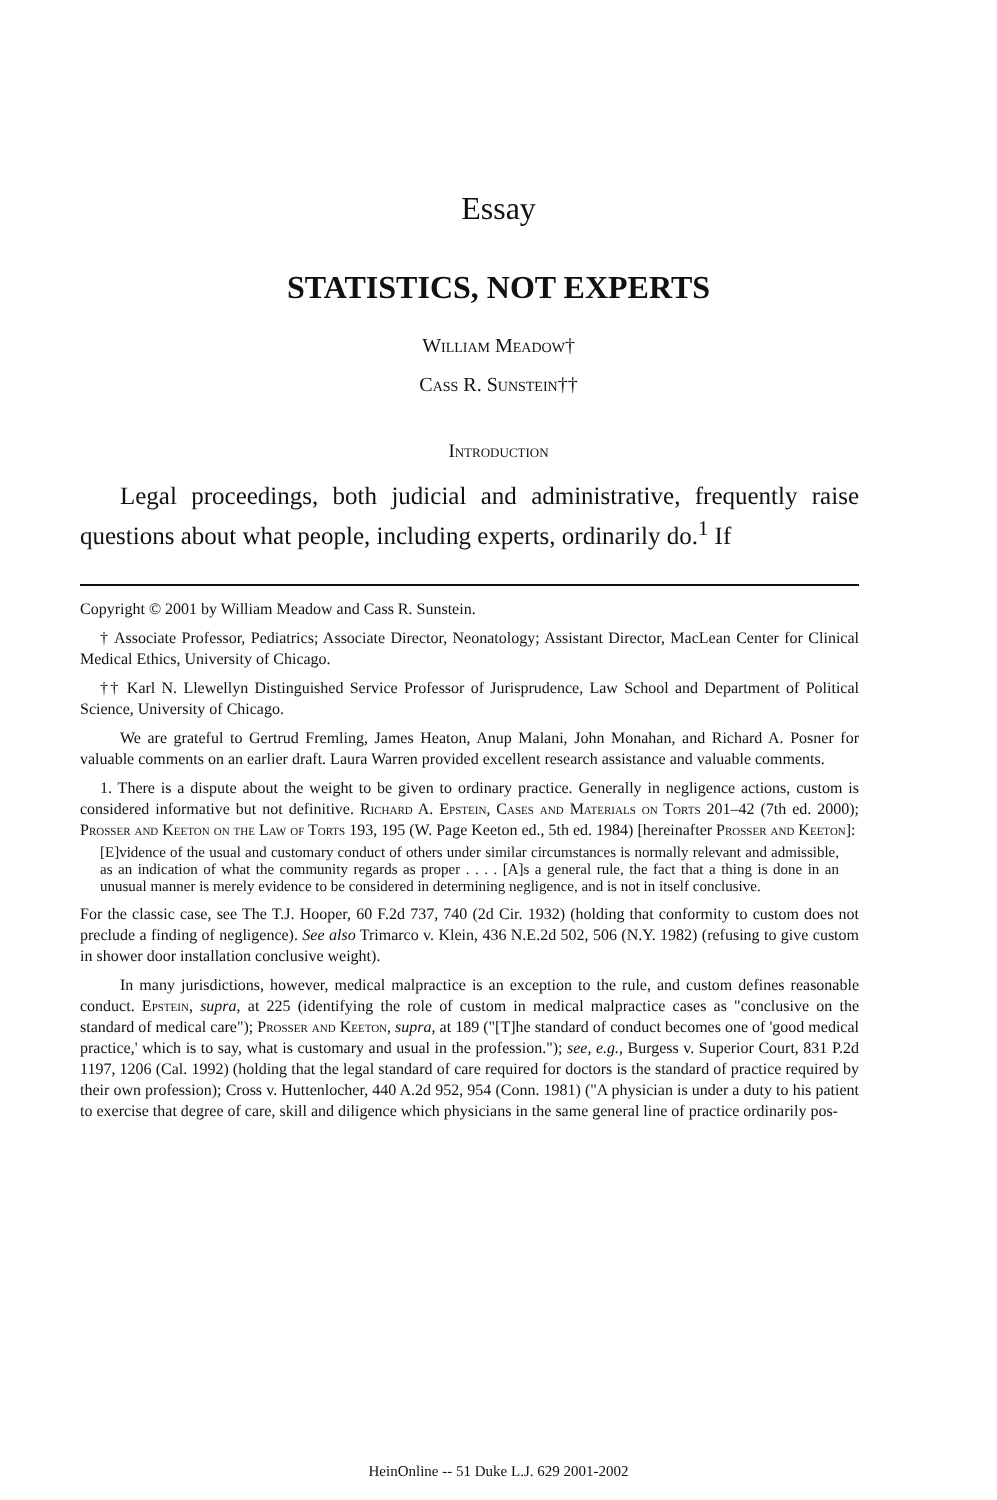Essay
STATISTICS, NOT EXPERTS
William Meadow†
Cass R. Sunstein††
Introduction
Legal proceedings, both judicial and administrative, frequently raise questions about what people, including experts, ordinarily do.<sup>1</sup> If
Copyright © 2001 by William Meadow and Cass R. Sunstein.
† Associate Professor, Pediatrics; Associate Director, Neonatology; Assistant Director, MacLean Center for Clinical Medical Ethics, University of Chicago.
†† Karl N. Llewellyn Distinguished Service Professor of Jurisprudence, Law School and Department of Political Science, University of Chicago.
We are grateful to Gertrud Fremling, James Heaton, Anup Malani, John Monahan, and Richard A. Posner for valuable comments on an earlier draft. Laura Warren provided excellent research assistance and valuable comments.
1. There is a dispute about the weight to be given to ordinary practice. Generally in negligence actions, custom is considered informative but not definitive. Richard A. Epstein, Cases and Materials on Torts 201–42 (7th ed. 2000); Prosser and Keeton on the Law of Torts 193, 195 (W. Page Keeton ed., 5th ed. 1984) [hereinafter Prosser and Keeton]:
[E]vidence of the usual and customary conduct of others under similar circumstances is normally relevant and admissible, as an indication of what the community regards as proper . . . . [A]s a general rule, the fact that a thing is done in an unusual manner is merely evidence to be considered in determining negligence, and is not in itself conclusive.
For the classic case, see The T.J. Hooper, 60 F.2d 737, 740 (2d Cir. 1932) (holding that conformity to custom does not preclude a finding of negligence). See also Trimarco v. Klein, 436 N.E.2d 502, 506 (N.Y. 1982) (refusing to give custom in shower door installation conclusive weight).
In many jurisdictions, however, medical malpractice is an exception to the rule, and custom defines reasonable conduct. Epstein, supra, at 225 (identifying the role of custom in medical malpractice cases as "conclusive on the standard of medical care"); Prosser and Keeton, supra, at 189 ("[T]he standard of conduct becomes one of 'good medical practice,' which is to say, what is customary and usual in the profession."); see, e.g., Burgess v. Superior Court, 831 P.2d 1197, 1206 (Cal. 1992) (holding that the legal standard of care required for doctors is the standard of practice required by their own profession); Cross v. Huttenlocher, 440 A.2d 952, 954 (Conn. 1981) ("A physician is under a duty to his patient to exercise that degree of care, skill and diligence which physicians in the same general line of practice ordinarily pos-
HeinOnline -- 51 Duke L.J. 629 2001-2002